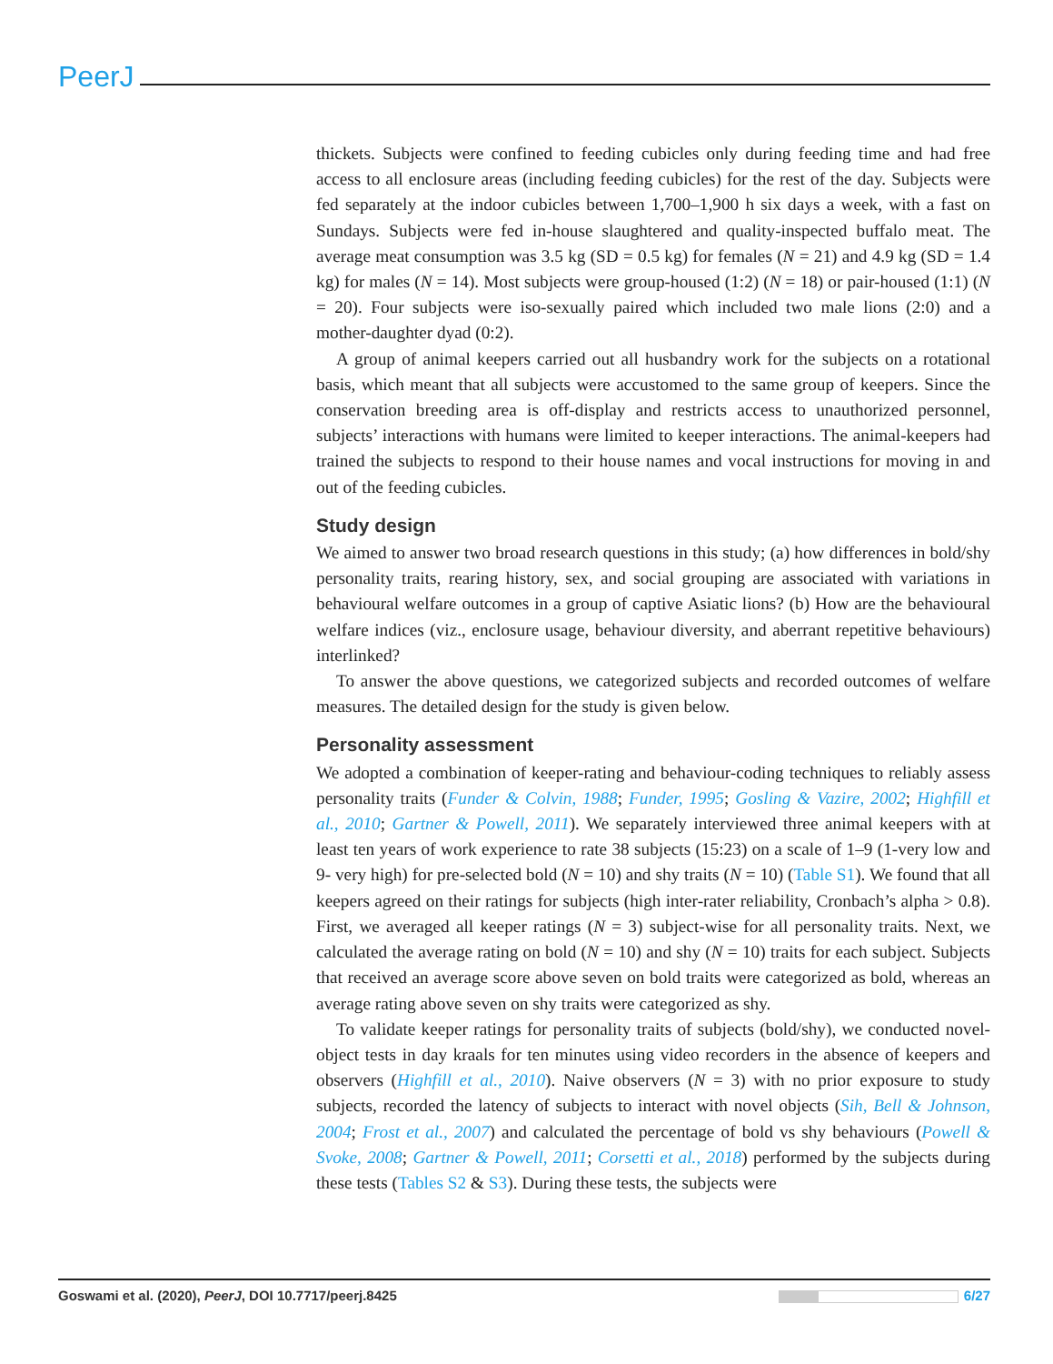PeerJ
thickets. Subjects were confined to feeding cubicles only during feeding time and had free access to all enclosure areas (including feeding cubicles) for the rest of the day. Subjects were fed separately at the indoor cubicles between 1,700–1,900 h six days a week, with a fast on Sundays. Subjects were fed in-house slaughtered and quality-inspected buffalo meat. The average meat consumption was 3.5 kg (SD = 0.5 kg) for females (N = 21) and 4.9 kg (SD = 1.4 kg) for males (N = 14). Most subjects were group-housed (1:2) (N = 18) or pair-housed (1:1) (N = 20). Four subjects were iso-sexually paired which included two male lions (2:0) and a mother-daughter dyad (0:2).
A group of animal keepers carried out all husbandry work for the subjects on a rotational basis, which meant that all subjects were accustomed to the same group of keepers. Since the conservation breeding area is off-display and restricts access to unauthorized personnel, subjects’ interactions with humans were limited to keeper interactions. The animal-keepers had trained the subjects to respond to their house names and vocal instructions for moving in and out of the feeding cubicles.
Study design
We aimed to answer two broad research questions in this study; (a) how differences in bold/shy personality traits, rearing history, sex, and social grouping are associated with variations in behavioural welfare outcomes in a group of captive Asiatic lions? (b) How are the behavioural welfare indices (viz., enclosure usage, behaviour diversity, and aberrant repetitive behaviours) interlinked?
To answer the above questions, we categorized subjects and recorded outcomes of welfare measures. The detailed design for the study is given below.
Personality assessment
We adopted a combination of keeper-rating and behaviour-coding techniques to reliably assess personality traits (Funder & Colvin, 1988; Funder, 1995; Gosling & Vazire, 2002; Highfill et al., 2010; Gartner & Powell, 2011). We separately interviewed three animal keepers with at least ten years of work experience to rate 38 subjects (15:23) on a scale of 1–9 (1-very low and 9- very high) for pre-selected bold (N = 10) and shy traits (N = 10) (Table S1). We found that all keepers agreed on their ratings for subjects (high inter-rater reliability, Cronbach’s alpha > 0.8). First, we averaged all keeper ratings (N = 3) subject-wise for all personality traits. Next, we calculated the average rating on bold (N = 10) and shy (N = 10) traits for each subject. Subjects that received an average score above seven on bold traits were categorized as bold, whereas an average rating above seven on shy traits were categorized as shy.
To validate keeper ratings for personality traits of subjects (bold/shy), we conducted novel-object tests in day kraals for ten minutes using video recorders in the absence of keepers and observers (Highfill et al., 2010). Naive observers (N = 3) with no prior exposure to study subjects, recorded the latency of subjects to interact with novel objects (Sih, Bell & Johnson, 2004; Frost et al., 2007) and calculated the percentage of bold vs shy behaviours (Powell & Svoke, 2008; Gartner & Powell, 2011; Corsetti et al., 2018) performed by the subjects during these tests (Tables S2 & S3). During these tests, the subjects were
Goswami et al. (2020), PeerJ, DOI 10.7717/peerj.8425 6/27